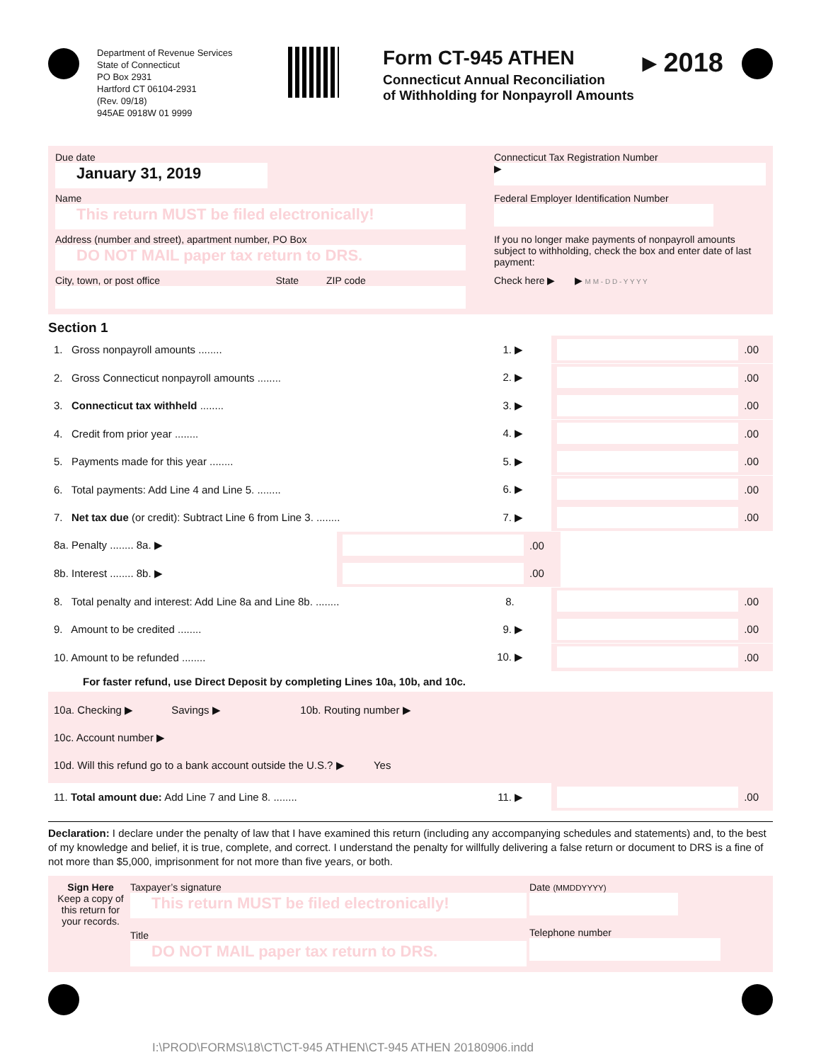Department of Revenue Services
State of Connecticut
PO Box 2931
Hartford CT 06104-2931
(Rev. 09/18)
945AE 0918W 01 9999
Form CT-945 ATHEN
Connecticut Annual Reconciliation
of Withholding for Nonpayroll Amounts
▸ 2018
Due date
January 31, 2019
Connecticut Tax Registration Number
▶
Name
This return MUST be filed electronically!
Federal Employer Identification Number
Address (number and street), apartment number, PO Box
DO NOT MAIL paper tax return to DRS.
If you no longer make payments of nonpayroll amounts subject to withholding, check the box and enter date of last payment:
City, town, or post office State ZIP code
Check here ▶ ▶ M M - D D - Y Y Y Y
Section 1
1. Gross nonpayroll amounts ........ 1. ▶ .00
2. Gross Connecticut nonpayroll amounts ........ 2. ▶ .00
3. Connecticut tax withheld ........ 3. ▶ .00
4. Credit from prior year ........ 4. ▶ .00
5. Payments made for this year ........ 5. ▶ .00
6. Total payments: Add Line 4 and Line 5. ........ 6. ▶ .00
7. Net tax due (or credit): Subtract Line 6 from Line 3. ........ 7. ▶ .00
8a. Penalty ........ 8a. ▶ .00
8b. Interest ........ 8b. ▶ .00
8. Total penalty and interest: Add Line 8a and Line 8b. ........ 8. .00
9. Amount to be credited ........ 9. ▶ .00
10. Amount to be refunded ........ 10. ▶ .00
For faster refund, use Direct Deposit by completing Lines 10a, 10b, and 10c.
10a. Checking ▶ Savings ▶ 10b. Routing number ▶
10c. Account number ▶
10d. Will this refund go to a bank account outside the U.S.? ▶ Yes
11. Total amount due: Add Line 7 and Line 8. ........ 11. ▶ .00
Declaration: I declare under the penalty of law that I have examined this return (including any accompanying schedules and statements) and, to the best of my knowledge and belief, it is true, complete, and correct. I understand the penalty for willfully delivering a false return or document to DRS is a fine of not more than $5,000, imprisonment for not more than five years, or both.
Sign Here
Keep a copy of this return for your records.
Taxpayer’s signature
This return MUST be filed electronically!
Title
DO NOT MAIL paper tax return to DRS.
Date (MMDDYYYY)
Telephone number
I:\PROD\FORMS\18\CT\CT-945 ATHEN\CT-945 ATHEN 20180906.indd